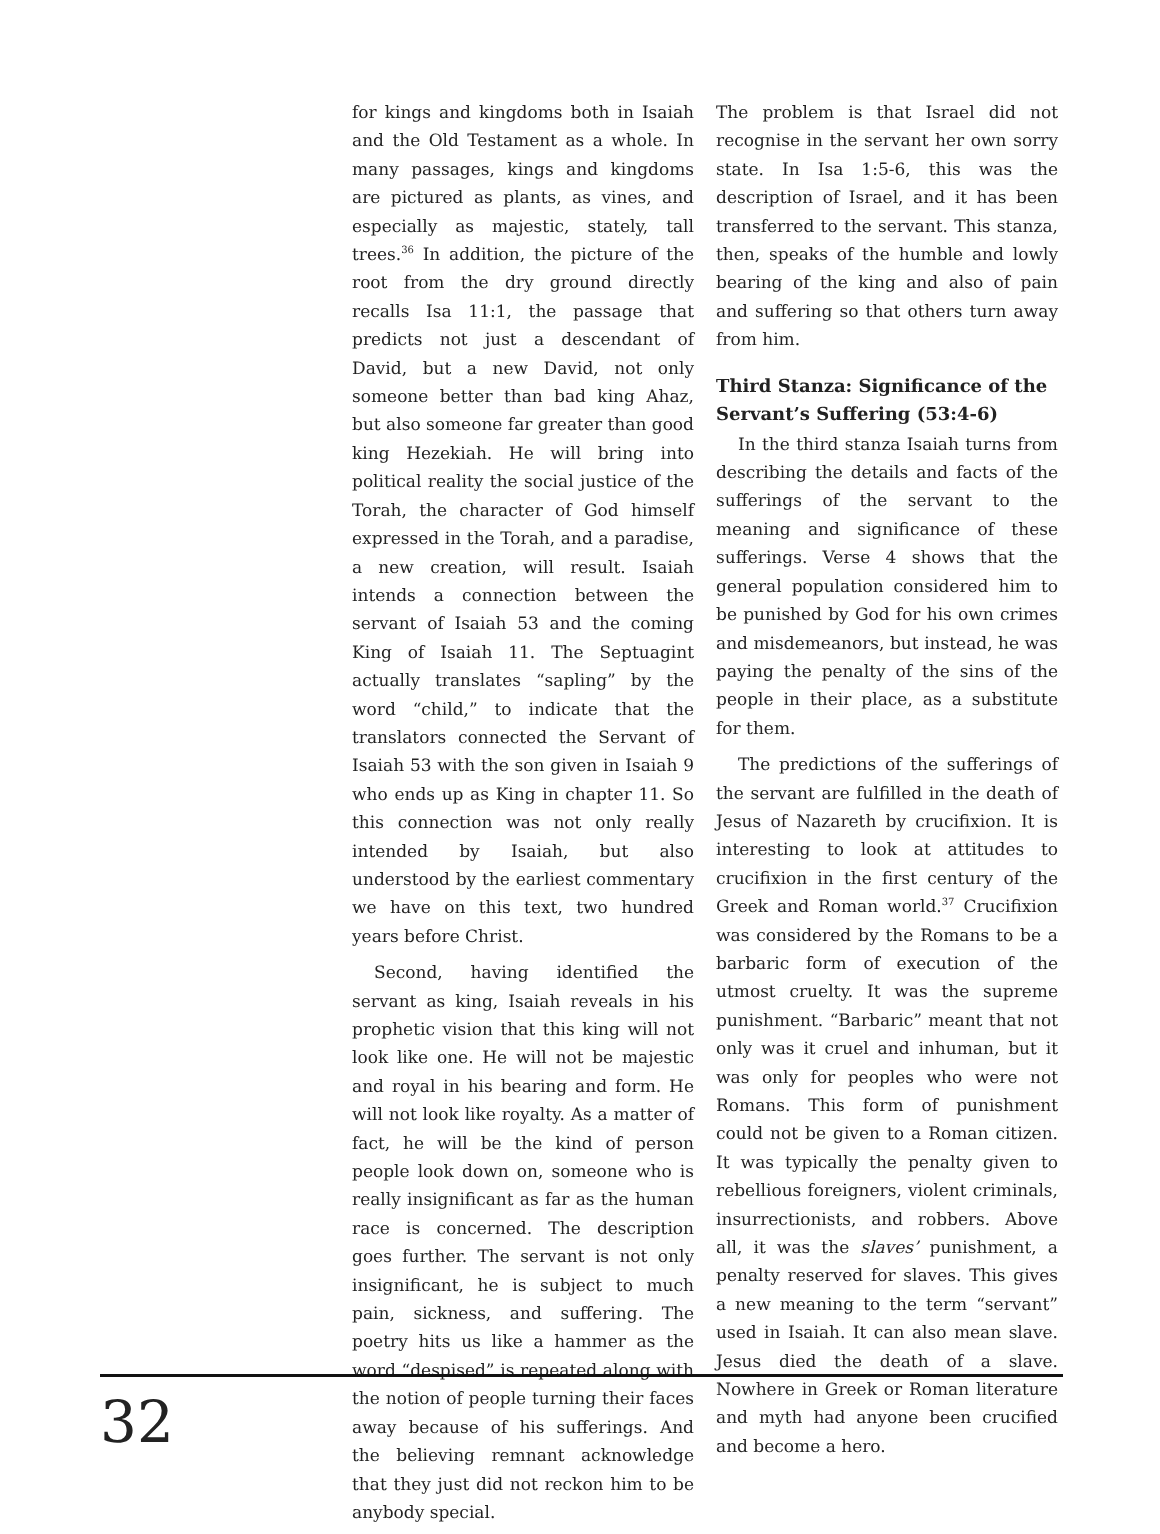for kings and kingdoms both in Isaiah and the Old Testament as a whole. In many passages, kings and kingdoms are pictured as plants, as vines, and especially as majestic, stately, tall trees.<sup>36</sup> In addition, the picture of the root from the dry ground directly recalls Isa 11:1, the passage that predicts not just a descendant of David, but a new David, not only someone better than bad king Ahaz, but also someone far greater than good king Hezekiah. He will bring into political reality the social justice of the Torah, the character of God himself expressed in the Torah, and a paradise, a new creation, will result. Isaiah intends a connection between the servant of Isaiah 53 and the coming King of Isaiah 11. The Septuagint actually translates “sapling” by the word “child,” to indicate that the translators connected the Servant of Isaiah 53 with the son given in Isaiah 9 who ends up as King in chapter 11. So this connection was not only really intended by Isaiah, but also understood by the earliest commentary we have on this text, two hundred years before Christ.
Second, having identified the servant as king, Isaiah reveals in his prophetic vision that this king will not look like one. He will not be majestic and royal in his bearing and form. He will not look like royalty. As a matter of fact, he will be the kind of person people look down on, someone who is really insignificant as far as the human race is concerned. The description goes further. The servant is not only insignificant, he is subject to much pain, sickness, and suffering. The poetry hits us like a hammer as the word “despised” is repeated along with the notion of people turning their faces away because of his sufferings. And the believing remnant acknowledge that they just did not reckon him to be anybody special.
The problem is that Israel did not recognise in the servant her own sorry state. In Isa 1:5-6, this was the description of Israel, and it has been transferred to the servant. This stanza, then, speaks of the humble and lowly bearing of the king and also of pain and suffering so that others turn away from him.
Third Stanza: Significance of the Servant’s Suffering (53:4-6)
In the third stanza Isaiah turns from describing the details and facts of the sufferings of the servant to the meaning and significance of these sufferings. Verse 4 shows that the general population considered him to be punished by God for his own crimes and misdemeanors, but instead, he was paying the penalty of the sins of the people in their place, as a substitute for them.
The predictions of the sufferings of the servant are fulfilled in the death of Jesus of Nazareth by crucifixion. It is interesting to look at attitudes to crucifixion in the first century of the Greek and Roman world.<sup>37</sup> Crucifixion was considered by the Romans to be a barbaric form of execution of the utmost cruelty. It was the supreme punishment. “Barbaric” meant that not only was it cruel and inhuman, but it was only for peoples who were not Romans. This form of punishment could not be given to a Roman citizen. It was typically the penalty given to rebellious foreigners, violent criminals, insurrectionists, and robbers. Above all, it was the slaves’ punishment, a penalty reserved for slaves. This gives a new meaning to the term “servant” used in Isaiah. It can also mean slave. Jesus died the death of a slave. Nowhere in Greek or Roman literature and myth had anyone been crucified and become a hero.
32